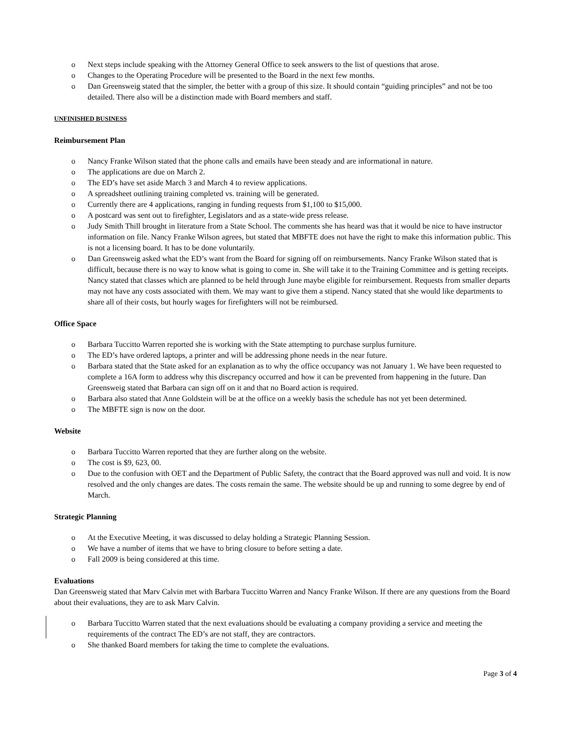o Next steps include speaking with the Attorney General Office to seek answers to the list of questions that arose.
o Changes to the Operating Procedure will be presented to the Board in the next few months.
o Dan Greensweig stated that the simpler, the better with a group of this size. It should contain “guiding principles” and not be too detailed. There also will be a distinction made with Board members and staff.
UNFINISHED BUSINESS
Reimbursement Plan
o Nancy Franke Wilson stated that the phone calls and emails have been steady and are informational in nature.
o The applications are due on March 2.
o The ED’s have set aside March 3 and March 4 to review applications.
o A spreadsheet outlining training completed vs. training will be generated.
o Currently there are 4 applications, ranging in funding requests from $1,100 to $15,000.
o A postcard was sent out to firefighter, Legislators and as a state-wide press release.
o Judy Smith Thill brought in literature from a State School. The comments she has heard was that it would be nice to have instructor information on file. Nancy Franke Wilson agrees, but stated that MBFTE does not have the right to make this information public. This is not a licensing board. It has to be done voluntarily.
o Dan Greensweig asked what the ED’s want from the Board for signing off on reimbursements. Nancy Franke Wilson stated that is difficult, because there is no way to know what is going to come in. She will take it to the Training Committee and is getting receipts. Nancy stated that classes which are planned to be held through June maybe eligible for reimbursement. Requests from smaller departs may not have any costs associated with them. We may want to give them a stipend. Nancy stated that she would like departments to share all of their costs, but hourly wages for firefighters will not be reimbursed.
Office Space
o Barbara Tuccitto Warren reported she is working with the State attempting to purchase surplus furniture.
o The ED’s have ordered laptops, a printer and will be addressing phone needs in the near future.
o Barbara stated that the State asked for an explanation as to why the office occupancy was not January 1. We have been requested to complete a 16A form to address why this discrepancy occurred and how it can be prevented from happening in the future. Dan Greensweig stated that Barbara can sign off on it and that no Board action is required.
o Barbara also stated that Anne Goldstein will be at the office on a weekly basis the schedule has not yet been determined.
o The MBFTE sign is now on the door.
Website
o Barbara Tuccitto Warren reported that they are further along on the website.
o The cost is $9, 623, 00.
o Due to the confusion with OET and the Department of Public Safety, the contract that the Board approved was null and void. It is now resolved and the only changes are dates. The costs remain the same. The website should be up and running to some degree by end of March.
Strategic Planning
o At the Executive Meeting, it was discussed to delay holding a Strategic Planning Session.
o We have a number of items that we have to bring closure to before setting a date.
o Fall 2009 is being considered at this time.
Evaluations
Dan Greensweig stated that Marv Calvin met with Barbara Tuccitto Warren and Nancy Franke Wilson. If there are any questions from the Board about their evaluations, they are to ask Marv Calvin.
o Barbara Tuccitto Warren stated that the next evaluations should be evaluating a company providing a service and meeting the requirements of the contract The ED’s are not staff, they are contractors.
o She thanked Board members for taking the time to complete the evaluations.
Page 3 of 4